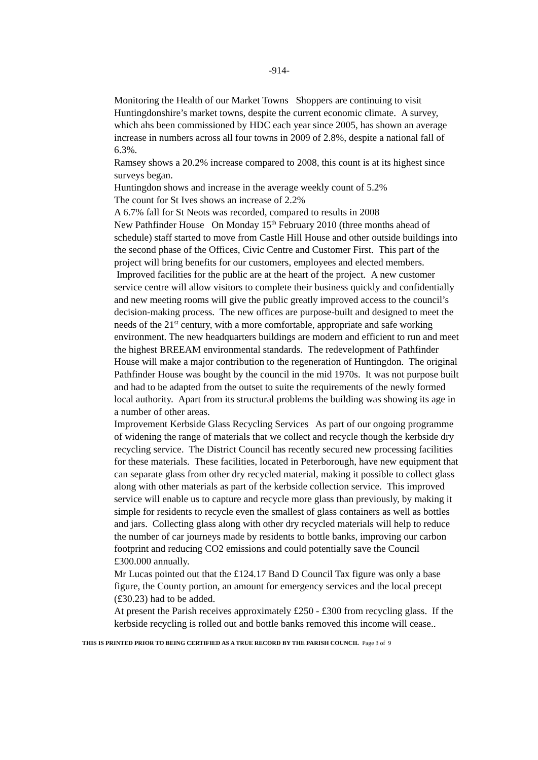-914-
Monitoring the Health of our Market Towns Shoppers are continuing to visit Huntingdonshire’s market towns, despite the current economic climate. A survey, which ahs been commissioned by HDC each year since 2005, has shown an average increase in numbers across all four towns in 2009 of 2.8%, despite a national fall of 6.3%.
Ramsey shows a 20.2% increase compared to 2008, this count is at its highest since surveys began.
Huntingdon shows and increase in the average weekly count of 5.2%
The count for St Ives shows an increase of 2.2%
A 6.7% fall for St Neots was recorded, compared to results in 2008
New Pathfinder House On Monday 15<sup>th</sup> February 2010 (three months ahead of schedule) staff started to move from Castle Hill House and other outside buildings into the second phase of the Offices, Civic Centre and Customer First. This part of the project will bring benefits for our customers, employees and elected members. Improved facilities for the public are at the heart of the project. A new customer service centre will allow visitors to complete their business quickly and confidentially and new meeting rooms will give the public greatly improved access to the council’s decision-making process. The new offices are purpose-built and designed to meet the needs of the 21<sup>st</sup> century, with a more comfortable, appropriate and safe working environment. The new headquarters buildings are modern and efficient to run and meet the highest BREEAM environmental standards. The redevelopment of Pathfinder House will make a major contribution to the regeneration of Huntingdon. The original Pathfinder House was bought by the council in the mid 1970s. It was not purpose built and had to be adapted from the outset to suite the requirements of the newly formed local authority. Apart from its structural problems the building was showing its age in a number of other areas.
Improvement Kerbside Glass Recycling Services As part of our ongoing programme of widening the range of materials that we collect and recycle though the kerbside dry recycling service. The District Council has recently secured new processing facilities for these materials. These facilities, located in Peterborough, have new equipment that can separate glass from other dry recycled material, making it possible to collect glass along with other materials as part of the kerbside collection service. This improved service will enable us to capture and recycle more glass than previously, by making it simple for residents to recycle even the smallest of glass containers as well as bottles and jars. Collecting glass along with other dry recycled materials will help to reduce the number of car journeys made by residents to bottle banks, improving our carbon footprint and reducing CO2 emissions and could potentially save the Council £300.000 annually.
Mr Lucas pointed out that the £124.17 Band D Council Tax figure was only a base figure, the County portion, an amount for emergency services and the local precept (£30.23) had to be added.
At present the Parish receives approximately £250 - £300 from recycling glass. If the kerbside recycling is rolled out and bottle banks removed this income will cease..
THIS IS PRINTED PRIOR TO BEING CERTIFIED AS A TRUE RECORD BY THE PARISH COUNCIL Page 3 of 9